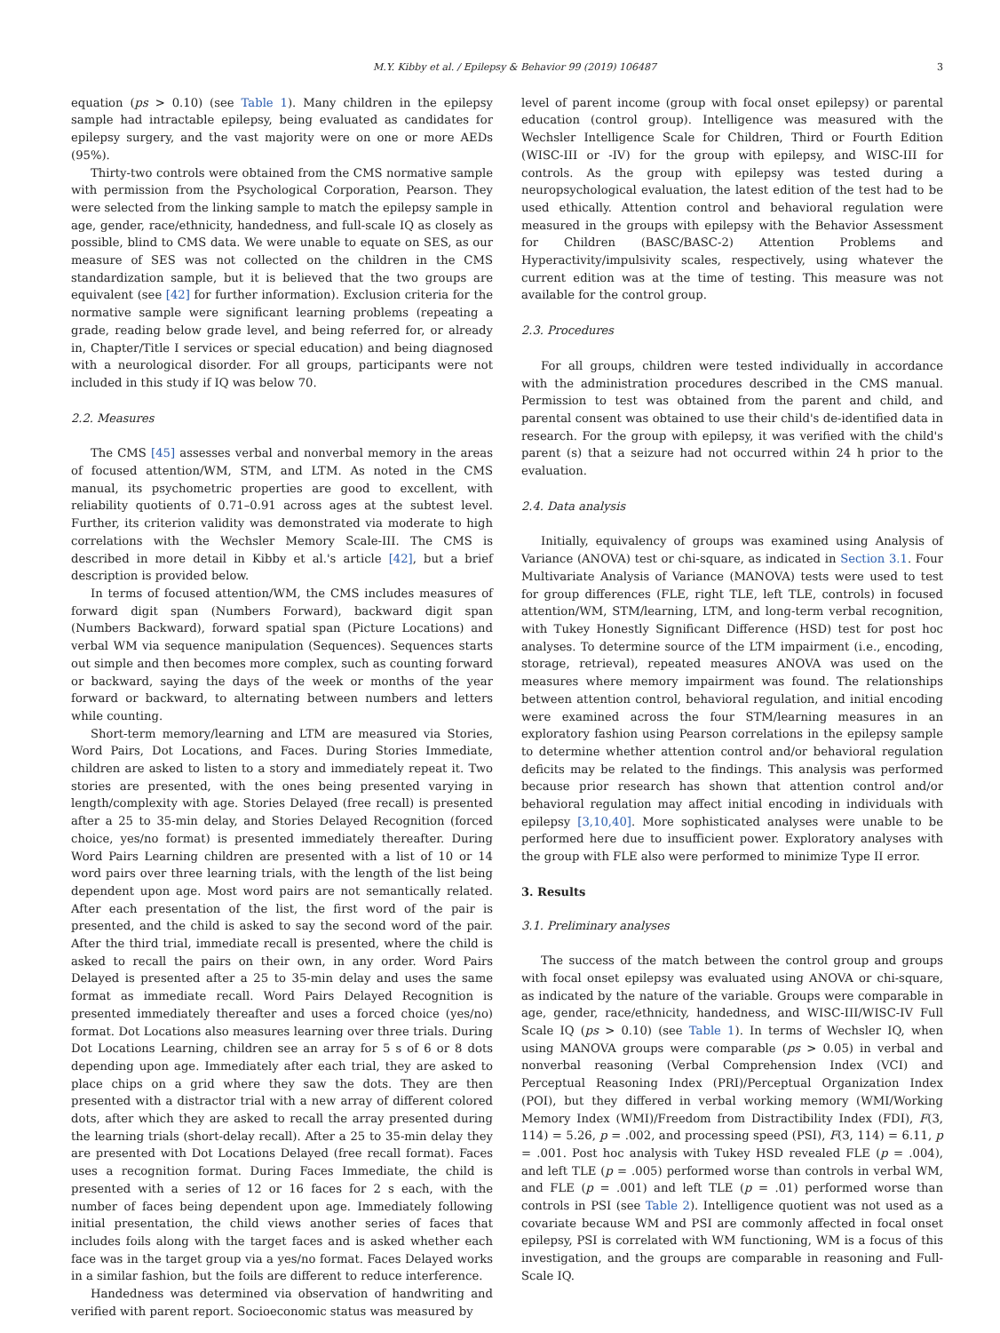M.Y. Kibby et al. / Epilepsy & Behavior 99 (2019) 106487 3
equation (ps > 0.10) (see Table 1). Many children in the epilepsy sample had intractable epilepsy, being evaluated as candidates for epilepsy surgery, and the vast majority were on one or more AEDs (95%).
Thirty-two controls were obtained from the CMS normative sample with permission from the Psychological Corporation, Pearson. They were selected from the linking sample to match the epilepsy sample in age, gender, race/ethnicity, handedness, and full-scale IQ as closely as possible, blind to CMS data. We were unable to equate on SES, as our measure of SES was not collected on the children in the CMS standardization sample, but it is believed that the two groups are equivalent (see [42] for further information). Exclusion criteria for the normative sample were significant learning problems (repeating a grade, reading below grade level, and being referred for, or already in, Chapter/Title I services or special education) and being diagnosed with a neurological disorder. For all groups, participants were not included in this study if IQ was below 70.
2.2. Measures
The CMS [45] assesses verbal and nonverbal memory in the areas of focused attention/WM, STM, and LTM. As noted in the CMS manual, its psychometric properties are good to excellent, with reliability quotients of 0.71–0.91 across ages at the subtest level. Further, its criterion validity was demonstrated via moderate to high correlations with the Wechsler Memory Scale-III. The CMS is described in more detail in Kibby et al.'s article [42], but a brief description is provided below.
In terms of focused attention/WM, the CMS includes measures of forward digit span (Numbers Forward), backward digit span (Numbers Backward), forward spatial span (Picture Locations) and verbal WM via sequence manipulation (Sequences). Sequences starts out simple and then becomes more complex, such as counting forward or backward, saying the days of the week or months of the year forward or backward, to alternating between numbers and letters while counting.
Short-term memory/learning and LTM are measured via Stories, Word Pairs, Dot Locations, and Faces. During Stories Immediate, children are asked to listen to a story and immediately repeat it. Two stories are presented, with the ones being presented varying in length/complexity with age. Stories Delayed (free recall) is presented after a 25 to 35-min delay, and Stories Delayed Recognition (forced choice, yes/no format) is presented immediately thereafter. During Word Pairs Learning children are presented with a list of 10 or 14 word pairs over three learning trials, with the length of the list being dependent upon age. Most word pairs are not semantically related. After each presentation of the list, the first word of the pair is presented, and the child is asked to say the second word of the pair. After the third trial, immediate recall is presented, where the child is asked to recall the pairs on their own, in any order. Word Pairs Delayed is presented after a 25 to 35-min delay and uses the same format as immediate recall. Word Pairs Delayed Recognition is presented immediately thereafter and uses a forced choice (yes/no) format. Dot Locations also measures learning over three trials. During Dot Locations Learning, children see an array for 5 s of 6 or 8 dots depending upon age. Immediately after each trial, they are asked to place chips on a grid where they saw the dots. They are then presented with a distractor trial with a new array of different colored dots, after which they are asked to recall the array presented during the learning trials (short-delay recall). After a 25 to 35-min delay they are presented with Dot Locations Delayed (free recall format). Faces uses a recognition format. During Faces Immediate, the child is presented with a series of 12 or 16 faces for 2 s each, with the number of faces being dependent upon age. Immediately following initial presentation, the child views another series of faces that includes foils along with the target faces and is asked whether each face was in the target group via a yes/no format. Faces Delayed works in a similar fashion, but the foils are different to reduce interference.
Handedness was determined via observation of handwriting and verified with parent report. Socioeconomic status was measured by
level of parent income (group with focal onset epilepsy) or parental education (control group). Intelligence was measured with the Wechsler Intelligence Scale for Children, Third or Fourth Edition (WISC-III or -IV) for the group with epilepsy, and WISC-III for controls. As the group with epilepsy was tested during a neuropsychological evaluation, the latest edition of the test had to be used ethically. Attention control and behavioral regulation were measured in the groups with epilepsy with the Behavior Assessment for Children (BASC/BASC-2) Attention Problems and Hyperactivity/impulsivity scales, respectively, using whatever the current edition was at the time of testing. This measure was not available for the control group.
2.3. Procedures
For all groups, children were tested individually in accordance with the administration procedures described in the CMS manual. Permission to test was obtained from the parent and child, and parental consent was obtained to use their child's de-identified data in research. For the group with epilepsy, it was verified with the child's parent (s) that a seizure had not occurred within 24 h prior to the evaluation.
2.4. Data analysis
Initially, equivalency of groups was examined using Analysis of Variance (ANOVA) test or chi-square, as indicated in Section 3.1. Four Multivariate Analysis of Variance (MANOVA) tests were used to test for group differences (FLE, right TLE, left TLE, controls) in focused attention/WM, STM/learning, LTM, and long-term verbal recognition, with Tukey Honestly Significant Difference (HSD) test for post hoc analyses. To determine source of the LTM impairment (i.e., encoding, storage, retrieval), repeated measures ANOVA was used on the measures where memory impairment was found. The relationships between attention control, behavioral regulation, and initial encoding were examined across the four STM/learning measures in an exploratory fashion using Pearson correlations in the epilepsy sample to determine whether attention control and/or behavioral regulation deficits may be related to the findings. This analysis was performed because prior research has shown that attention control and/or behavioral regulation may affect initial encoding in individuals with epilepsy [3,10,40]. More sophisticated analyses were unable to be performed here due to insufficient power. Exploratory analyses with the group with FLE also were performed to minimize Type II error.
3. Results
3.1. Preliminary analyses
The success of the match between the control group and groups with focal onset epilepsy was evaluated using ANOVA or chi-square, as indicated by the nature of the variable. Groups were comparable in age, gender, race/ethnicity, handedness, and WISC-III/WISC-IV Full Scale IQ (ps > 0.10) (see Table 1). In terms of Wechsler IQ, when using MANOVA groups were comparable (ps > 0.05) in verbal and nonverbal reasoning (Verbal Comprehension Index (VCI) and Perceptual Reasoning Index (PRI)/Perceptual Organization Index (POI), but they differed in verbal working memory (WMI/Working Memory Index (WMI)/Freedom from Distractibility Index (FDI), F(3, 114) = 5.26, p = .002, and processing speed (PSI), F(3, 114) = 6.11, p = .001. Post hoc analysis with Tukey HSD revealed FLE (p = .004), and left TLE (p = .005) performed worse than controls in verbal WM, and FLE (p = .001) and left TLE (p = .01) performed worse than controls in PSI (see Table 2). Intelligence quotient was not used as a covariate because WM and PSI are commonly affected in focal onset epilepsy, PSI is correlated with WM functioning, WM is a focus of this investigation, and the groups are comparable in reasoning and Full-Scale IQ.